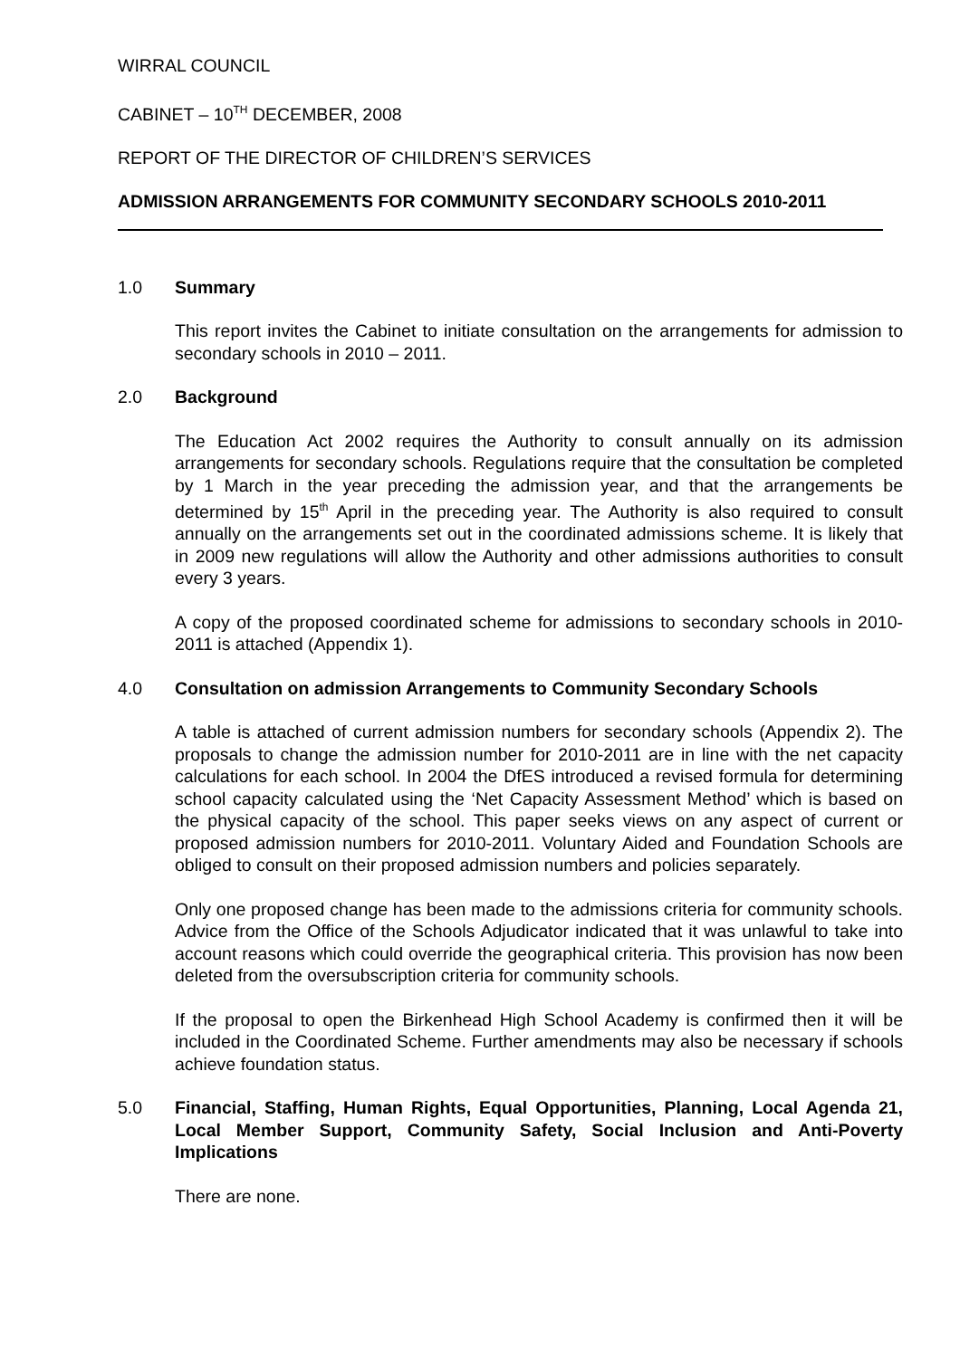WIRRAL COUNCIL
CABINET – 10<sup>TH</sup> DECEMBER, 2008
REPORT OF THE DIRECTOR OF CHILDREN’S SERVICES
ADMISSION ARRANGEMENTS FOR COMMUNITY SECONDARY SCHOOLS 2010-2011
1.0 Summary
This report invites the Cabinet to initiate consultation on the arrangements for admission to secondary schools in 2010 – 2011.
2.0 Background
The Education Act 2002 requires the Authority to consult annually on its admission arrangements for secondary schools. Regulations require that the consultation be completed by 1 March in the year preceding the admission year, and that the arrangements be determined by 15<sup>th</sup> April in the preceding year. The Authority is also required to consult annually on the arrangements set out in the coordinated admissions scheme. It is likely that in 2009 new regulations will allow the Authority and other admissions authorities to consult every 3 years.
A copy of the proposed coordinated scheme for admissions to secondary schools in 2010-2011 is attached (Appendix 1).
4.0 Consultation on admission Arrangements to Community Secondary Schools
A table is attached of current admission numbers for secondary schools (Appendix 2). The proposals to change the admission number for 2010-2011 are in line with the net capacity calculations for each school. In 2004 the DfES introduced a revised formula for determining school capacity calculated using the ‘Net Capacity Assessment Method’ which is based on the physical capacity of the school. This paper seeks views on any aspect of current or proposed admission numbers for 2010-2011. Voluntary Aided and Foundation Schools are obliged to consult on their proposed admission numbers and policies separately.
Only one proposed change has been made to the admissions criteria for community schools. Advice from the Office of the Schools Adjudicator indicated that it was unlawful to take into account reasons which could override the geographical criteria. This provision has now been deleted from the oversubscription criteria for community schools.
If the proposal to open the Birkenhead High School Academy is confirmed then it will be included in the Coordinated Scheme. Further amendments may also be necessary if schools achieve foundation status.
5.0 Financial, Staffing, Human Rights, Equal Opportunities, Planning, Local Agenda 21, Local Member Support, Community Safety, Social Inclusion and Anti-Poverty Implications
There are none.